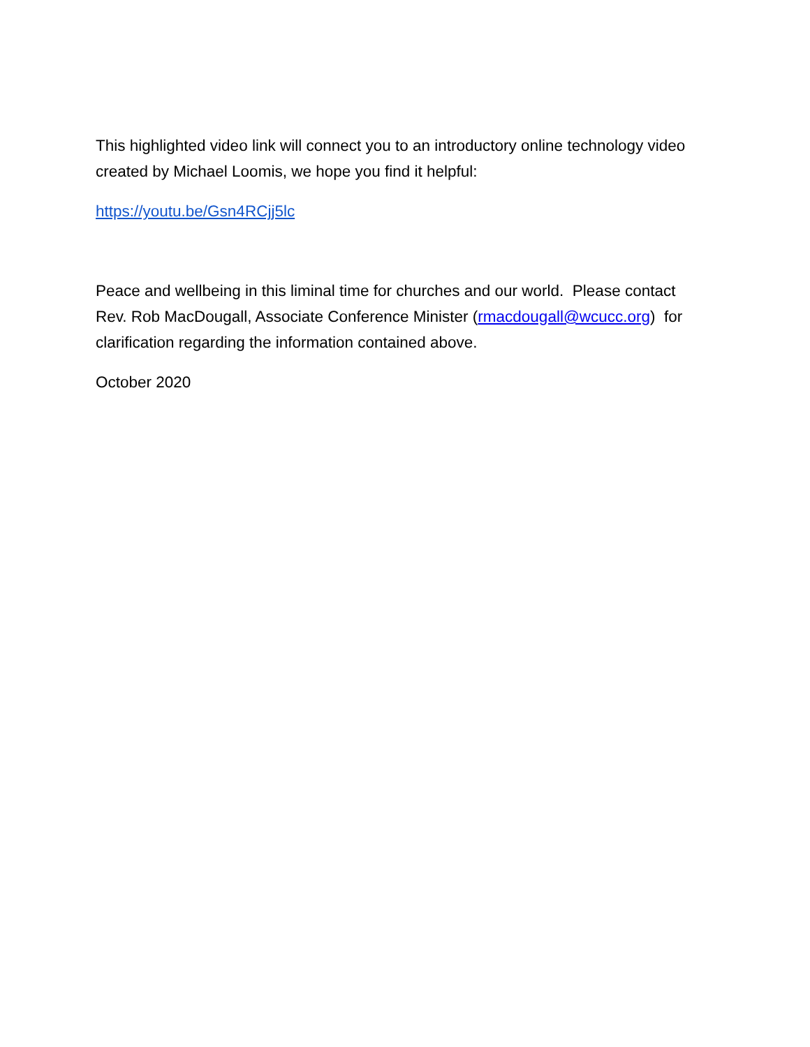This highlighted video link will connect you to an introductory online technology video created by Michael Loomis, we hope you find it helpful:
https://youtu.be/Gsn4RCjj5lc
Peace and wellbeing in this liminal time for churches and our world. Please contact Rev. Rob MacDougall, Associate Conference Minister (rmacdougall@wcucc.org) for clarification regarding the information contained above.
October 2020